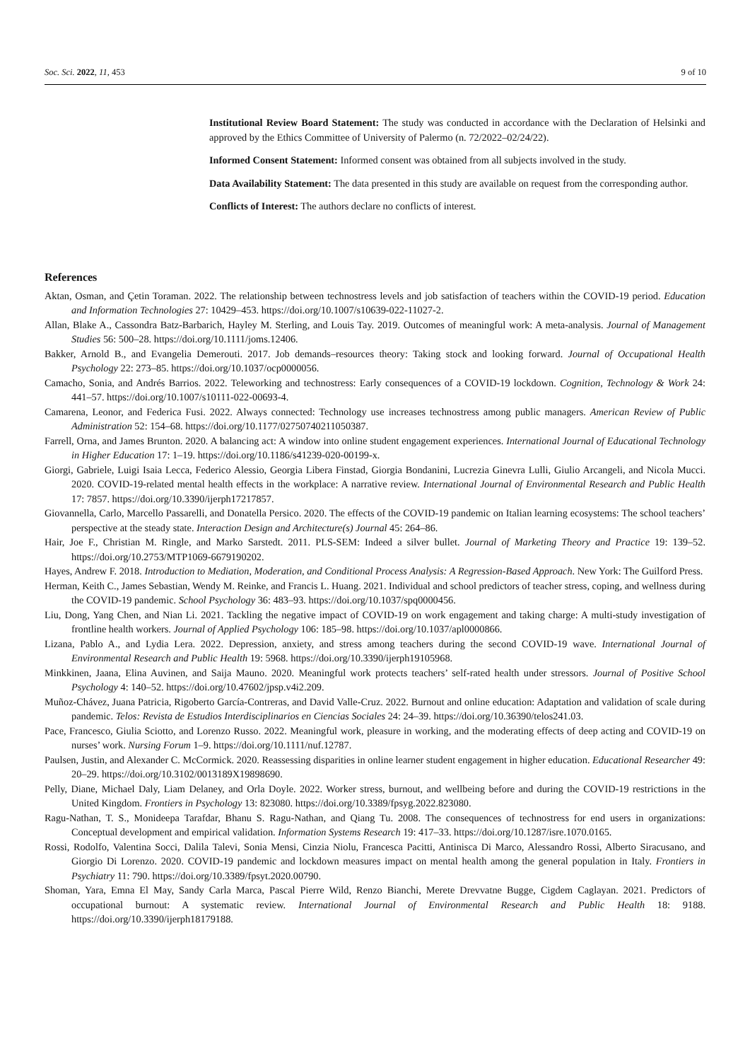Soc. Sci. 2022, 11, 453 9 of 10
Institutional Review Board Statement: The study was conducted in accordance with the Declaration of Helsinki and approved by the Ethics Committee of University of Palermo (n. 72/2022–02/24/22).
Informed Consent Statement: Informed consent was obtained from all subjects involved in the study.
Data Availability Statement: The data presented in this study are available on request from the corresponding author.
Conflicts of Interest: The authors declare no conflicts of interest.
References
Aktan, Osman, and Çetin Toraman. 2022. The relationship between technostress levels and job satisfaction of teachers within the COVID-19 period. Education and Information Technologies 27: 10429–453. https://doi.org/10.1007/s10639-022-11027-2.
Allan, Blake A., Cassondra Batz-Barbarich, Hayley M. Sterling, and Louis Tay. 2019. Outcomes of meaningful work: A meta-analysis. Journal of Management Studies 56: 500–28. https://doi.org/10.1111/joms.12406.
Bakker, Arnold B., and Evangelia Demerouti. 2017. Job demands–resources theory: Taking stock and looking forward. Journal of Occupational Health Psychology 22: 273–85. https://doi.org/10.1037/ocp0000056.
Camacho, Sonia, and Andrés Barrios. 2022. Teleworking and technostress: Early consequences of a COVID-19 lockdown. Cognition, Technology & Work 24: 441–57. https://doi.org/10.1007/s10111-022-00693-4.
Camarena, Leonor, and Federica Fusi. 2022. Always connected: Technology use increases technostress among public managers. American Review of Public Administration 52: 154–68. https://doi.org/10.1177/02750740211050387.
Farrell, Orna, and James Brunton. 2020. A balancing act: A window into online student engagement experiences. International Journal of Educational Technology in Higher Education 17: 1–19. https://doi.org/10.1186/s41239-020-00199-x.
Giorgi, Gabriele, Luigi Isaia Lecca, Federico Alessio, Georgia Libera Finstad, Giorgia Bondanini, Lucrezia Ginevra Lulli, Giulio Arcangeli, and Nicola Mucci. 2020. COVID-19-related mental health effects in the workplace: A narrative review. International Journal of Environmental Research and Public Health 17: 7857. https://doi.org/10.3390/ijerph17217857.
Giovannella, Carlo, Marcello Passarelli, and Donatella Persico. 2020. The effects of the COVID-19 pandemic on Italian learning ecosystems: The school teachers’ perspective at the steady state. Interaction Design and Architecture(s) Journal 45: 264–86.
Hair, Joe F., Christian M. Ringle, and Marko Sarstedt. 2011. PLS-SEM: Indeed a silver bullet. Journal of Marketing Theory and Practice 19: 139–52. https://doi.org/10.2753/MTP1069-6679190202.
Hayes, Andrew F. 2018. Introduction to Mediation, Moderation, and Conditional Process Analysis: A Regression-Based Approach. New York: The Guilford Press.
Herman, Keith C., James Sebastian, Wendy M. Reinke, and Francis L. Huang. 2021. Individual and school predictors of teacher stress, coping, and wellness during the COVID-19 pandemic. School Psychology 36: 483–93. https://doi.org/10.1037/spq0000456.
Liu, Dong, Yang Chen, and Nian Li. 2021. Tackling the negative impact of COVID-19 on work engagement and taking charge: A multi-study investigation of frontline health workers. Journal of Applied Psychology 106: 185–98. https://doi.org/10.1037/apl0000866.
Lizana, Pablo A., and Lydia Lera. 2022. Depression, anxiety, and stress among teachers during the second COVID-19 wave. International Journal of Environmental Research and Public Health 19: 5968. https://doi.org/10.3390/ijerph19105968.
Minkkinen, Jaana, Elina Auvinen, and Saija Mauno. 2020. Meaningful work protects teachers’ self-rated health under stressors. Journal of Positive School Psychology 4: 140–52. https://doi.org/10.47602/jpsp.v4i2.209.
Muñoz-Chávez, Juana Patricia, Rigoberto García-Contreras, and David Valle-Cruz. 2022. Burnout and online education: Adaptation and validation of scale during pandemic. Telos: Revista de Estudios Interdisciplinarios en Ciencias Sociales 24: 24–39. https://doi.org/10.36390/telos241.03.
Pace, Francesco, Giulia Sciotto, and Lorenzo Russo. 2022. Meaningful work, pleasure in working, and the moderating effects of deep acting and COVID-19 on nurses’ work. Nursing Forum 1–9. https://doi.org/10.1111/nuf.12787.
Paulsen, Justin, and Alexander C. McCormick. 2020. Reassessing disparities in online learner student engagement in higher education. Educational Researcher 49: 20–29. https://doi.org/10.3102/0013189X19898690.
Pelly, Diane, Michael Daly, Liam Delaney, and Orla Doyle. 2022. Worker stress, burnout, and wellbeing before and during the COVID-19 restrictions in the United Kingdom. Frontiers in Psychology 13: 823080. https://doi.org/10.3389/fpsyg.2022.823080.
Ragu-Nathan, T. S., Monideepa Tarafdar, Bhanu S. Ragu-Nathan, and Qiang Tu. 2008. The consequences of technostress for end users in organizations: Conceptual development and empirical validation. Information Systems Research 19: 417–33. https://doi.org/10.1287/isre.1070.0165.
Rossi, Rodolfo, Valentina Socci, Dalila Talevi, Sonia Mensi, Cinzia Niolu, Francesca Pacitti, Antinisca Di Marco, Alessandro Rossi, Alberto Siracusano, and Giorgio Di Lorenzo. 2020. COVID-19 pandemic and lockdown measures impact on mental health among the general population in Italy. Frontiers in Psychiatry 11: 790. https://doi.org/10.3389/fpsyt.2020.00790.
Shoman, Yara, Emna El May, Sandy Carla Marca, Pascal Pierre Wild, Renzo Bianchi, Merete Drevvatne Bugge, Cigdem Caglayan. 2021. Predictors of occupational burnout: A systematic review. International Journal of Environmental Research and Public Health 18: 9188. https://doi.org/10.3390/ijerph18179188.